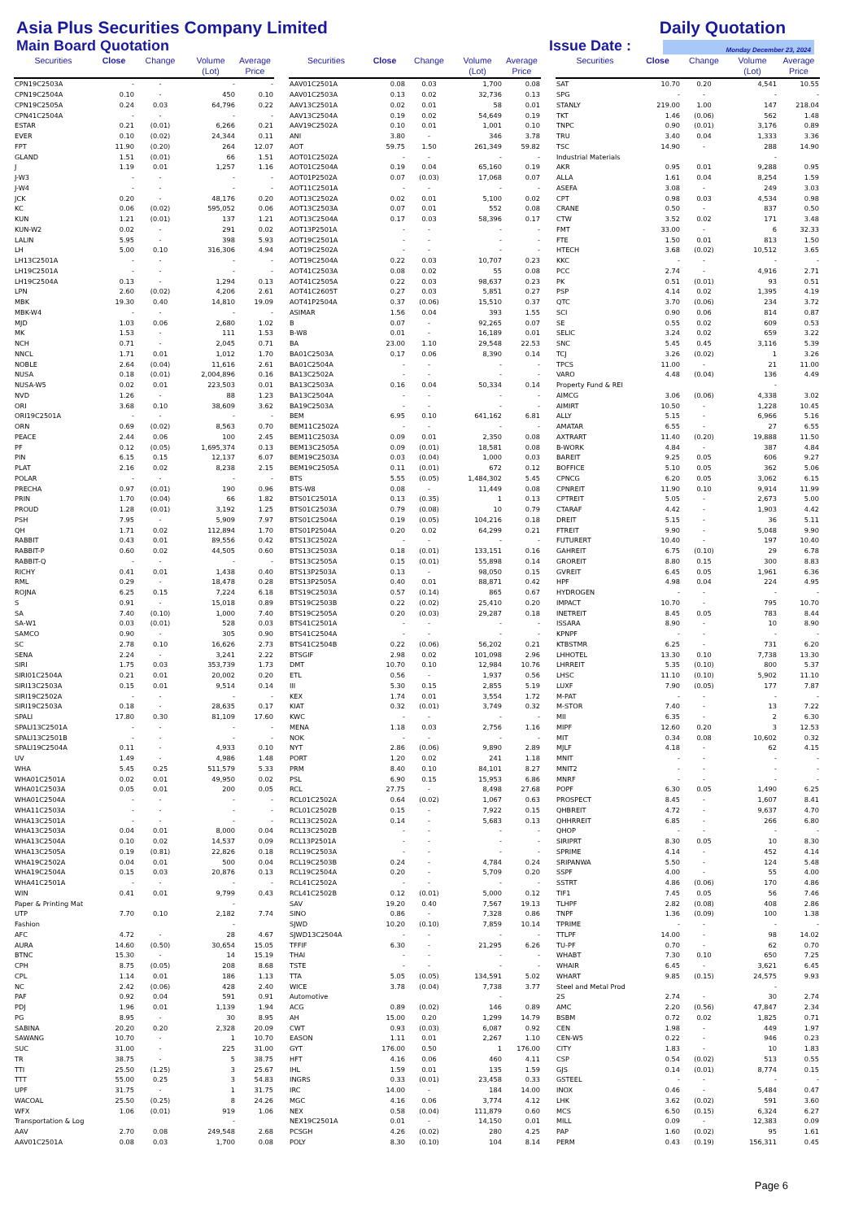Asia Plus Securities Company Limited Daily Quotation
Main Board Quotation Issue Date : Monday December 23, 2024
| Securities | Close | Change | Volume (Lot) | Average Price |
| --- | --- | --- | --- | --- |
| CPN19C2503A | - | - | - | - |
| CPN19C2504A | 0.10 | - | 450 | 0.10 |
| CPN19C2505A | 0.24 | 0.03 | 64,796 | 0.22 |
| CPN41C2504A | - | - | - | - |
| ESTAR | 0.21 | (0.01) | 6,266 | 0.21 |
| EVER | 0.10 | (0.02) | 24,344 | 0.11 |
| FPT | 11.90 | (0.20) | 264 | 12.07 |
| GLAND | 1.51 | (0.01) | 66 | 1.51 |
| J | 1.19 | 0.01 | 1,257 | 1.16 |
| J-W3 | - | - | - | - |
| J-W4 | - | - | - | - |
| JCK | 0.20 | - | 48,176 | 0.20 |
| KC | 0.06 | (0.02) | 595,052 | 0.06 |
| KUN | 1.21 | (0.01) | 137 | 1.21 |
| KUN-W2 | 0.02 | - | 291 | 0.02 |
| LALIN | 5.95 | - | 398 | 5.93 |
| LH | 5.00 | 0.10 | 316,306 | 4.94 |
| LH13C2501A | - | - | - | - |
| LH19C2501A | - | - | - | - |
| LH19C2504A | 0.13 | - | 1,294 | 0.13 |
| LPN | 2.60 | (0.02) | 4,206 | 2.61 |
| MBK | 19.30 | 0.40 | 14,810 | 19.09 |
| MBK-W4 | - | - | - | - |
| MJD | 1.03 | 0.06 | 2,680 | 1.02 |
| MK | 1.53 | - | 111 | 1.53 |
| NCH | 0.71 | - | 2,045 | 0.71 |
| NNCL | 1.71 | 0.01 | 1,012 | 1.70 |
| NOBLE | 2.64 | (0.04) | 11,616 | 2.61 |
| NUSA | 0.18 | (0.01) | 2,004,896 | 0.16 |
| NUSA-W5 | 0.02 | 0.01 | 223,503 | 0.01 |
| NVD | 1.26 | - | 88 | 1.23 |
| ORI | 3.68 | 0.10 | 38,609 | 3.62 |
| ORI19C2501A | - | - | - | - |
| ORN | 0.69 | (0.02) | 8,563 | 0.70 |
| PEACE | 2.44 | 0.06 | 100 | 2.45 |
| PF | 0.12 | (0.05) | 1,695,374 | 0.13 |
| PIN | 6.15 | 0.15 | 12,137 | 6.07 |
| PLAT | 2.16 | 0.02 | 8,238 | 2.15 |
| POLAR | - | - | - | - |
| PRECHA | 0.97 | (0.01) | 190 | 0.96 |
| PRIN | 1.70 | (0.04) | 66 | 1.82 |
| PROUD | 1.28 | (0.01) | 3,192 | 1.25 |
| PSH | 7.95 | - | 5,909 | 7.97 |
| QH | 1.71 | 0.02 | 112,894 | 1.70 |
| RABBIT | 0.43 | 0.01 | 89,556 | 0.42 |
| RABBIT-P | 0.60 | 0.02 | 44,505 | 0.60 |
| RABBIT-Q | - | - | - | - |
| RICHY | 0.41 | 0.01 | 1,438 | 0.40 |
| RML | 0.29 | - | 18,478 | 0.28 |
| ROJNA | 6.25 | 0.15 | 7,224 | 6.18 |
| S | 0.91 | - | 15,018 | 0.89 |
| SA | 7.40 | (0.10) | 1,000 | 7.40 |
| SA-W1 | 0.03 | (0.01) | 528 | 0.03 |
| SAMCO | 0.90 | - | 305 | 0.90 |
| SC | 2.78 | 0.10 | 16,626 | 2.73 |
| SENA | 2.24 | - | 3,241 | 2.22 |
| SIRI | 1.75 | 0.03 | 353,739 | 1.73 |
| SIRI01C2504A | 0.21 | 0.01 | 20,002 | 0.20 |
| SIRI13C2503A | 0.15 | 0.01 | 9,514 | 0.14 |
| SIRI19C2502A | - | - | - | - |
| SIRI19C2503A | 0.18 | - | 28,635 | 0.17 |
| SPALI | 17.80 | 0.30 | 81,109 | 17.60 |
| SPALI13C2501A | - | - | - | - |
| SPALI13C2501B | - | - | - | - |
| SPALI19C2504A | 0.11 | - | 4,933 | 0.10 |
| UV | 1.49 | - | 4,986 | 1.48 |
| WHA | 5.45 | 0.25 | 511,579 | 5.33 |
| WHA01C2501A | 0.02 | 0.01 | 49,950 | 0.02 |
| WHA01C2503A | 0.05 | 0.01 | 200 | 0.05 |
| WHA01C2504A | - | - | - | - |
| WHA11C2503A | - | - | - | - |
| WHA13C2501A | - | - | - | - |
| WHA13C2503A | 0.04 | 0.01 | 8,000 | 0.04 |
| WHA13C2504A | 0.10 | 0.02 | 14,537 | 0.09 |
| WHA13C2505A | 0.19 | (0.81) | 22,826 | 0.18 |
| WHA19C2502A | 0.04 | 0.01 | 500 | 0.04 |
| WHA19C2504A | 0.15 | 0.03 | 20,876 | 0.13 |
| WHA41C2501A | - | - | - | - |
| WIN | 0.41 | 0.01 | 9,799 | 0.43 |
| Paper & Printing Mat | | | - | |
| UTP | 7.70 | 0.10 | 2,182 | 7.74 |
| Fashion | | | - | |
| AFC | 4.72 | - | 28 | 4.67 |
| AURA | 14.60 | (0.50) | 30,654 | 15.05 |
| BTNC | 15.30 | - | 14 | 15.19 |
| CPH | 8.75 | (0.05) | 208 | 8.68 |
| CPL | 1.14 | 0.01 | 186 | 1.13 |
| NC | 2.42 | (0.06) | 428 | 2.40 |
| PAF | 0.92 | 0.04 | 591 | 0.91 |
| PDJ | 1.96 | 0.01 | 1,139 | 1.94 |
| PG | 8.95 | - | 30 | 8.95 |
| SABINA | 20.20 | 0.20 | 2,328 | 20.09 |
| SAWANG | 10.70 | - | 1 | 10.70 |
| SUC | 31.00 | - | 225 | 31.00 |
| TR | 38.75 | - | 5 | 38.75 |
| TTI | 25.50 | (1.25) | 3 | 25.67 |
| TTT | 55.00 | 0.25 | 3 | 54.83 |
| UPF | 31.75 | - | 1 | 31.75 |
| WACOAL | 25.50 | (0.25) | 8 | 24.26 |
| WFX | 1.06 | (0.01) | 919 | 1.06 |
| Transportation & Log | | | - | |
| AAV | 2.70 | 0.08 | 249,548 | 2.68 |
| AAV01C2501A | 0.08 | 0.03 | 1,700 | 0.08 |
| Securities | Close | Change | Volume (Lot) | Average Price |
| --- | --- | --- | --- | --- |
| AAV01C2501A | 0.08 | 0.03 | 1,700 | 0.08 |
| AAV01C2503A | 0.13 | 0.02 | 32,736 | 0.13 |
| AAV13C2501A | 0.02 | 0.01 | 58 | 0.01 |
| AAV13C2504A | 0.19 | 0.02 | 54,649 | 0.19 |
| AAV19C2502A | 0.10 | 0.01 | 1,001 | 0.10 |
| ANI | 3.80 | - | 346 | 3.78 |
| AOT | 59.75 | 1.50 | 261,349 | 59.82 |
| AOT01C2502A | - | - | - | - |
| AOT01C2504A | 0.19 | 0.04 | 65,160 | 0.19 |
| AOT01P2502A | 0.07 | (0.03) | 17,068 | 0.07 |
| AOT11C2501A | - | - | - | - |
| AOT13C2502A | 0.02 | 0.01 | 5,100 | 0.02 |
| AOT13C2503A | 0.07 | 0.01 | 552 | 0.08 |
| AOT13C2504A | 0.17 | 0.03 | 58,396 | 0.17 |
| AOT13P2501A | - | - | - | - |
| AOT19C2501A | - | - | - | - |
| AOT19C2502A | - | - | - | - |
| AOT19C2504A | 0.22 | 0.03 | 10,707 | 0.23 |
| AOT41C2503A | 0.08 | 0.02 | 55 | 0.08 |
| AOT41C2505A | 0.22 | 0.03 | 98,637 | 0.23 |
| AOT41C2605T | 0.27 | 0.03 | 5,851 | 0.27 |
| AOT41P2504A | 0.37 | (0.06) | 15,510 | 0.37 |
| ASIMAR | 1.56 | 0.04 | 393 | 1.55 |
| B | 0.07 | - | 92,265 | 0.07 |
| B-W8 | 0.01 | - | 16,189 | 0.01 |
| BA | 23.00 | 1.10 | 29,548 | 22.53 |
| BA01C2503A | 0.17 | 0.06 | 8,390 | 0.14 |
| BA01C2504A | - | - | - | - |
| BA13C2502A | - | - | - | - |
| BA13C2503A | 0.16 | 0.04 | 50,334 | 0.14 |
| BA13C2504A | - | - | - | - |
| BA19C2503A | - | - | - | - |
| BEM | 6.95 | 0.10 | 641,162 | 6.81 |
| BEM11C2502A | - | - | - | - |
| BEM11C2503A | 0.09 | 0.01 | 2,350 | 0.08 |
| BEM13C2505A | 0.09 | (0.01) | 18,581 | 0.08 |
| BEM19C2503A | 0.03 | (0.04) | 1,000 | 0.03 |
| BEM19C2505A | 0.11 | (0.01) | 672 | 0.12 |
| BTS | 5.55 | (0.05) | 1,484,302 | 5.45 |
| BTS-W8 | 0.08 | - | 11,449 | 0.08 |
| BTS01C2501A | 0.13 | (0.35) | 1 | 0.13 |
| BTS01C2503A | 0.79 | (0.08) | 10 | 0.79 |
| BTS01C2504A | 0.19 | (0.05) | 104,216 | 0.18 |
| BTS01P2504A | 0.20 | 0.02 | 64,299 | 0.21 |
| BTS13C2502A | - | - | - | - |
| BTS13C2503A | 0.18 | (0.01) | 133,151 | 0.16 |
| BTS13C2505A | 0.15 | (0.01) | 55,898 | 0.14 |
| BTS13P2503A | 0.13 | - | 98,050 | 0.15 |
| BTS13P2505A | 0.40 | 0.01 | 88,871 | 0.42 |
| BTS19C2503A | 0.57 | (0.14) | 865 | 0.67 |
| BTS19C2503B | 0.22 | (0.02) | 25,410 | 0.20 |
| BTS19C2505A | 0.20 | (0.03) | 29,287 | 0.18 |
| BTS41C2501A | - | - | - | - |
| BTS41C2504A | - | - | - | - |
| BTS41C2504B | 0.22 | (0.06) | 56,202 | 0.21 |
| BTSGIF | 2.98 | 0.02 | 101,098 | 2.96 |
| DMT | 10.70 | 0.10 | 12,984 | 10.76 |
| ETL | 0.56 | - | 1,937 | 0.56 |
| III | 5.30 | 0.15 | 2,855 | 5.19 |
| KEX | 1.74 | 0.01 | 3,554 | 1.72 |
| KIAT | 0.32 | (0.01) | 3,749 | 0.32 |
| KWC | - | - | - | - |
| MENA | 1.18 | 0.03 | 2,756 | 1.16 |
| NOK | - | - | - | - |
| NYT | 2.86 | (0.06) | 9,890 | 2.89 |
| PORT | 1.20 | 0.02 | 241 | 1.18 |
| PRM | 8.40 | 0.10 | 84,101 | 8.27 |
| PSL | 6.90 | 0.15 | 15,953 | 6.86 |
| RCL | 27.75 | - | 8,498 | 27.68 |
| RCL01C2502A | 0.64 | (0.02) | 1,067 | 0.63 |
| RCL01C2502B | 0.15 | - | 7,922 | 0.15 |
| RCL13C2502A | 0.14 | - | 5,683 | 0.13 |
| RCL13C2502B | - | - | - | - |
| RCL13P2501A | - | - | - | - |
| RCL19C2503A | - | - | - | - |
| RCL19C2503B | 0.24 | - | 4,784 | 0.24 |
| RCL19C2504A | 0.20 | - | 5,709 | 0.20 |
| RCL41C2502A | - | - | - | - |
| RCL41C2502B | 0.12 | (0.01) | 5,000 | 0.12 |
| SAV | 19.20 | 0.40 | 7,567 | 19.13 |
| SINO | 0.86 | - | 7,328 | 0.86 |
| SJWD | 10.20 | (0.10) | 7,859 | 10.14 |
| SJWD13C2504A | - | - | - | - |
| TFFIF | 6.30 | - | 21,295 | 6.26 |
| THAI | - | - | - | - |
| TSTE | - | - | - | - |
| TTA | 5.05 | (0.05) | 134,591 | 5.02 |
| WICE | 3.78 | (0.04) | 7,738 | 3.77 |
| Automotive | | | - | |
| ACG | 0.89 | (0.02) | 146 | 0.89 |
| AH | 15.00 | 0.20 | 1,299 | 14.79 |
| CWT | 0.93 | (0.03) | 6,087 | 0.92 |
| EASON | 1.11 | 0.01 | 2,267 | 1.10 |
| GYT | 176.00 | 0.50 | 1 | 176.00 |
| HFT | 4.16 | 0.06 | 460 | 4.11 |
| IHL | 1.59 | 0.01 | 135 | 1.59 |
| INGRS | 0.33 | (0.01) | 23,458 | 0.33 |
| IRC | 14.00 | - | 184 | 14.00 |
| MGC | 4.16 | 0.06 | 3,774 | 4.12 |
| NEX | 0.58 | (0.04) | 111,879 | 0.60 |
| NEX19C2501A | 0.01 | - | 14,150 | 0.01 |
| PCSGH | 4.26 | (0.02) | 280 | 4.25 |
| POLY | 8.30 | (0.10) | 104 | 8.14 |
| Securities | Close | Change | Volume (Lot) | Average Price |
| --- | --- | --- | --- | --- |
| SAT | 10.70 | 0.20 | 4,541 | 10.55 |
| SPG | - | - | - | - |
| STANLY | 219.00 | 1.00 | 147 | 218.04 |
| TKT | 1.46 | (0.06) | 562 | 1.48 |
| TNPC | 0.90 | (0.01) | 3,176 | 0.89 |
| TRU | 3.40 | 0.04 | 1,333 | 3.36 |
| TSC | 14.90 | - | 288 | 14.90 |
| Industrial Materials | | | - | |
| AKR | 0.95 | 0.01 | 9,288 | 0.95 |
| ALLA | 1.61 | 0.04 | 8,254 | 1.59 |
| ASEFA | 3.08 | - | 249 | 3.03 |
| CPT | 0.98 | 0.03 | 4,534 | 0.98 |
| CRANE | 0.50 | - | 837 | 0.50 |
| CTW | 3.52 | 0.02 | 171 | 3.48 |
| FMT | 33.00 | - | 6 | 32.33 |
| FTE | 1.50 | 0.01 | 813 | 1.50 |
| HTECH | 3.68 | (0.02) | 10,512 | 3.65 |
| KKC | - | - | - | - |
| PCC | 2.74 | - | 4,916 | 2.71 |
| PK | 0.51 | (0.01) | 93 | 0.51 |
| PSP | 4.14 | 0.02 | 1,395 | 4.19 |
| QTC | 3.70 | (0.06) | 234 | 3.72 |
| SCI | 0.90 | 0.06 | 814 | 0.87 |
| SE | 0.55 | 0.02 | 609 | 0.53 |
| SELIC | 3.24 | 0.02 | 659 | 3.22 |
| SNC | 5.45 | 0.45 | 3,116 | 5.39 |
| TCJ | 3.26 | (0.02) | 1 | 3.26 |
| TPCS | 11.00 | - | 21 | 11.00 |
| VARO | 4.48 | (0.04) | 136 | 4.49 |
| Property Fund & REI | | | - | |
| AIMCG | 3.06 | (0.06) | 4,338 | 3.02 |
| AIMIRT | 10.50 | - | 1,228 | 10.45 |
| ALLY | 5.15 | - | 6,966 | 5.16 |
| AMATAR | 6.55 | - | 27 | 6.55 |
| AXTRART | 11.40 | (0.20) | 19,888 | 11.50 |
| B-WORK | 4.84 | - | 387 | 4.84 |
| BAREIT | 9.25 | 0.05 | 606 | 9.27 |
| BOFFICE | 5.10 | 0.05 | 362 | 5.06 |
| CPNCG | 6.20 | 0.05 | 3,062 | 6.15 |
| CPNREIT | 11.90 | 0.10 | 9,914 | 11.99 |
| CPTREIT | 5.05 | - | 2,673 | 5.00 |
| CTARAF | 4.42 | - | 1,903 | 4.42 |
| DREIT | 5.15 | - | 36 | 5.11 |
| FTREIT | 9.90 | - | 5,048 | 9.90 |
| FUTURERT | 10.40 | - | 197 | 10.40 |
| GAHREIT | 6.75 | (0.10) | 29 | 6.78 |
| GROREIT | 8.80 | 0.15 | 300 | 8.83 |
| GVREIT | 6.45 | 0.05 | 1,961 | 6.36 |
| HPF | 4.98 | 0.04 | 224 | 4.95 |
| HYDROGEN | - | - | - | - |
| IMPACT | 10.70 | - | 795 | 10.70 |
| INETREIT | 8.45 | 0.05 | 783 | 8.44 |
| ISSARA | 8.90 | - | 10 | 8.90 |
| KPNPF | - | - | - | - |
| KTBSTMR | 6.25 | - | 731 | 6.20 |
| LHHOTEL | 13.30 | 0.10 | 7,738 | 13.30 |
| LHRREIT | 5.35 | (0.10) | 800 | 5.37 |
| LHSC | 11.10 | (0.10) | 5,902 | 11.10 |
| LUXF | 7.90 | (0.05) | 177 | 7.87 |
| M-PAT | - | - | - | - |
| M-STOR | 7.40 | - | 13 | 7.22 |
| MII | 6.35 | - | 2 | 6.30 |
| MIPF | 12.60 | 0.20 | 3 | 12.53 |
| MIT | 0.34 | 0.08 | 10,602 | 0.32 |
| MJLF | 4.18 | - | 62 | 4.15 |
| MNIT | - | - | - | - |
| MNIT2 | - | - | - | - |
| MNRF | - | - | - | - |
| POPF | 6.30 | 0.05 | 1,490 | 6.25 |
| PROSPECT | 8.45 | - | 1,607 | 8.41 |
| QHBREIT | 4.72 | - | 9,637 | 4.70 |
| QHHRREIT | 6.85 | - | 266 | 6.80 |
| QHOP | - | - | - | - |
| SIRIPRT | 8.30 | 0.05 | 10 | 8.30 |
| SPRIME | 4.14 | - | 452 | 4.14 |
| SRIPANWA | 5.50 | - | 124 | 5.48 |
| SSPF | 4.00 | - | 55 | 4.00 |
| SSTRT | 4.86 | (0.06) | 170 | 4.86 |
| TIF1 | 7.45 | 0.05 | 56 | 7.46 |
| TLHPF | 2.82 | (0.08) | 408 | 2.86 |
| TNPF | 1.36 | (0.09) | 100 | 1.38 |
| TPRIME | - | - | - | - |
| TTLPF | 14.00 | - | 98 | 14.02 |
| TU-PF | 0.70 | - | 62 | 0.70 |
| WHABT | 7.30 | 0.10 | 650 | 7.25 |
| WHAIR | 6.45 | - | 3,621 | 6.45 |
| WHART | 9.85 | (0.15) | 24,575 | 9.93 |
| Steel and Metal Prod | | | - | |
| 2S | 2.74 | - | 30 | 2.74 |
| AMC | 2.20 | (0.56) | 47,847 | 2.34 |
| BSBM | 0.72 | 0.02 | 1,825 | 0.71 |
| CEN | 1.98 | - | 449 | 1.97 |
| CEN-W5 | 0.22 | - | 946 | 0.23 |
| CITY | 1.83 | - | 10 | 1.83 |
| CSP | 0.54 | (0.02) | 513 | 0.55 |
| GJS | 0.14 | (0.01) | 8,774 | 0.15 |
| GSTEEL | - | - | - | - |
| INOX | 0.46 | - | 5,484 | 0.47 |
| LHK | 3.62 | (0.02) | 591 | 3.60 |
| MCS | 6.50 | (0.15) | 6,324 | 6.27 |
| MILL | 0.09 | - | 12,383 | 0.09 |
| PAP | 1.60 | (0.02) | 95 | 1.61 |
| PERM | 0.43 | (0.19) | 156,311 | 0.45 |
Page 6